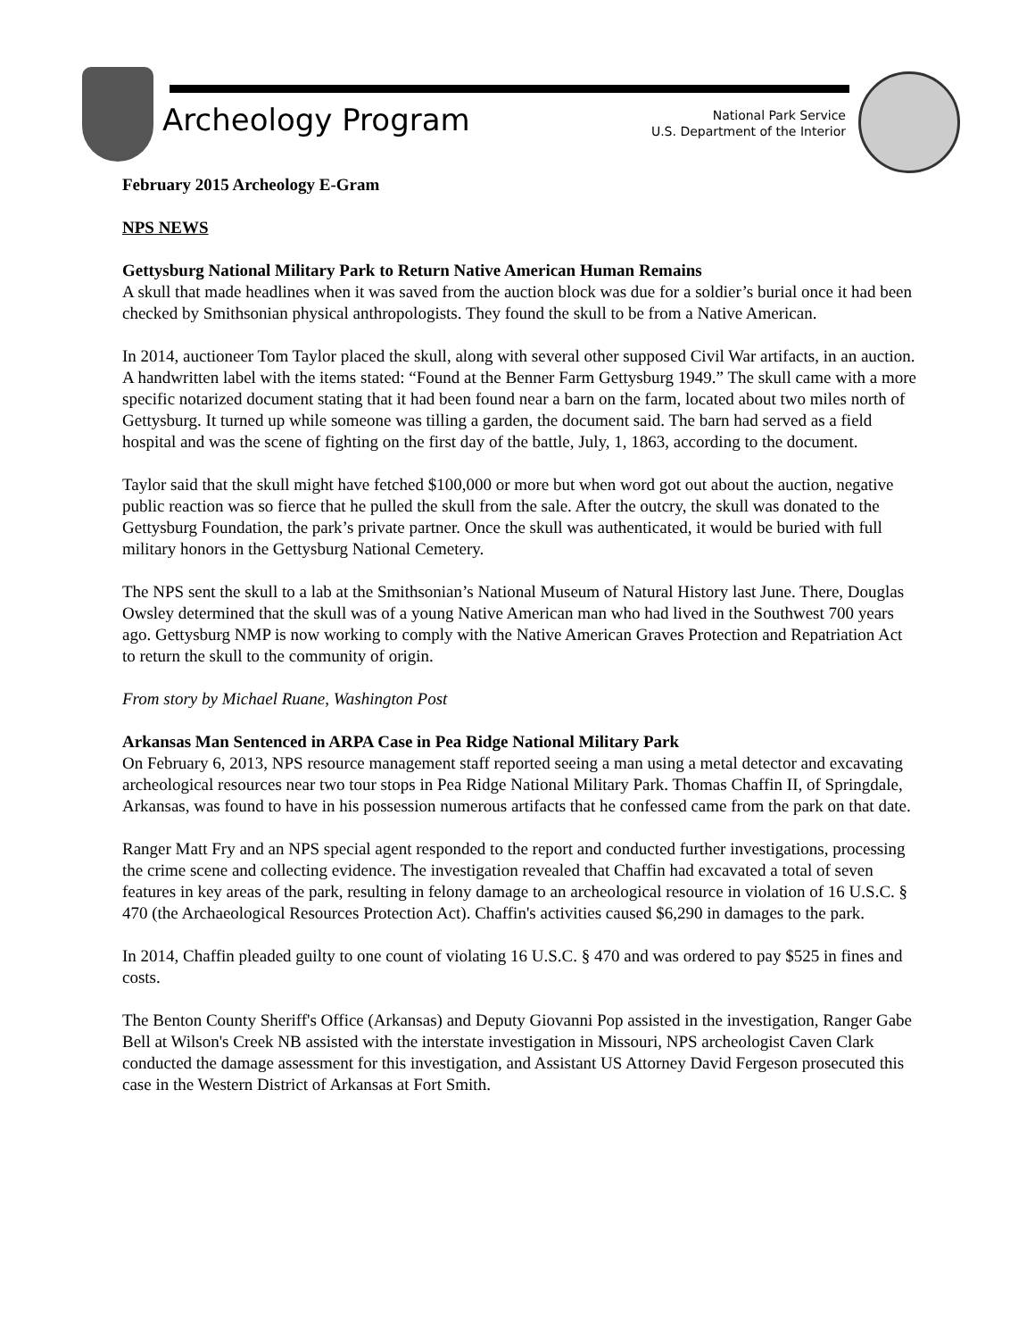Archeology Program
National Park Service
U.S. Department of the Interior
February 2015 Archeology E-Gram
NPS NEWS
Gettysburg National Military Park to Return Native American Human Remains
A skull that made headlines when it was saved from the auction block was due for a soldier’s burial once it had been checked by Smithsonian physical anthropologists. They found the skull to be from a Native American.
In 2014, auctioneer Tom Taylor placed the skull, along with several other supposed Civil War artifacts, in an auction. A handwritten label with the items stated: “Found at the Benner Farm Gettysburg 1949.” The skull came with a more specific notarized document stating that it had been found near a barn on the farm, located about two miles north of Gettysburg. It turned up while someone was tilling a garden, the document said. The barn had served as a field hospital and was the scene of fighting on the first day of the battle, July, 1, 1863, according to the document.
Taylor said that the skull might have fetched $100,000 or more but when word got out about the auction, negative public reaction was so fierce that he pulled the skull from the sale. After the outcry, the skull was donated to the Gettysburg Foundation, the park’s private partner. Once the skull was authenticated, it would be buried with full military honors in the Gettysburg National Cemetery.
The NPS sent the skull to a lab at the Smithsonian’s National Museum of Natural History last June. There, Douglas Owsley determined that the skull was of a young Native American man who had lived in the Southwest 700 years ago. Gettysburg NMP is now working to comply with the Native American Graves Protection and Repatriation Act to return the skull to the community of origin.
From story by Michael Ruane, Washington Post
Arkansas Man Sentenced in ARPA Case in Pea Ridge National Military Park
On February 6, 2013, NPS resource management staff reported seeing a man using a metal detector and excavating archeological resources near two tour stops in Pea Ridge National Military Park. Thomas Chaffin II, of Springdale, Arkansas, was found to have in his possession numerous artifacts that he confessed came from the park on that date.
Ranger Matt Fry and an NPS special agent responded to the report and conducted further investigations, processing the crime scene and collecting evidence. The investigation revealed that Chaffin had excavated a total of seven features in key areas of the park, resulting in felony damage to an archeological resource in violation of 16 U.S.C. § 470 (the Archaeological Resources Protection Act). Chaffin's activities caused $6,290 in damages to the park.
In 2014, Chaffin pleaded guilty to one count of violating 16 U.S.C. § 470 and was ordered to pay $525 in fines and costs.
The Benton County Sheriff's Office (Arkansas) and Deputy Giovanni Pop assisted in the investigation, Ranger Gabe Bell at Wilson's Creek NB assisted with the interstate investigation in Missouri, NPS archeologist Caven Clark conducted the damage assessment for this investigation, and Assistant US Attorney David Fergeson prosecuted this case in the Western District of Arkansas at Fort Smith.